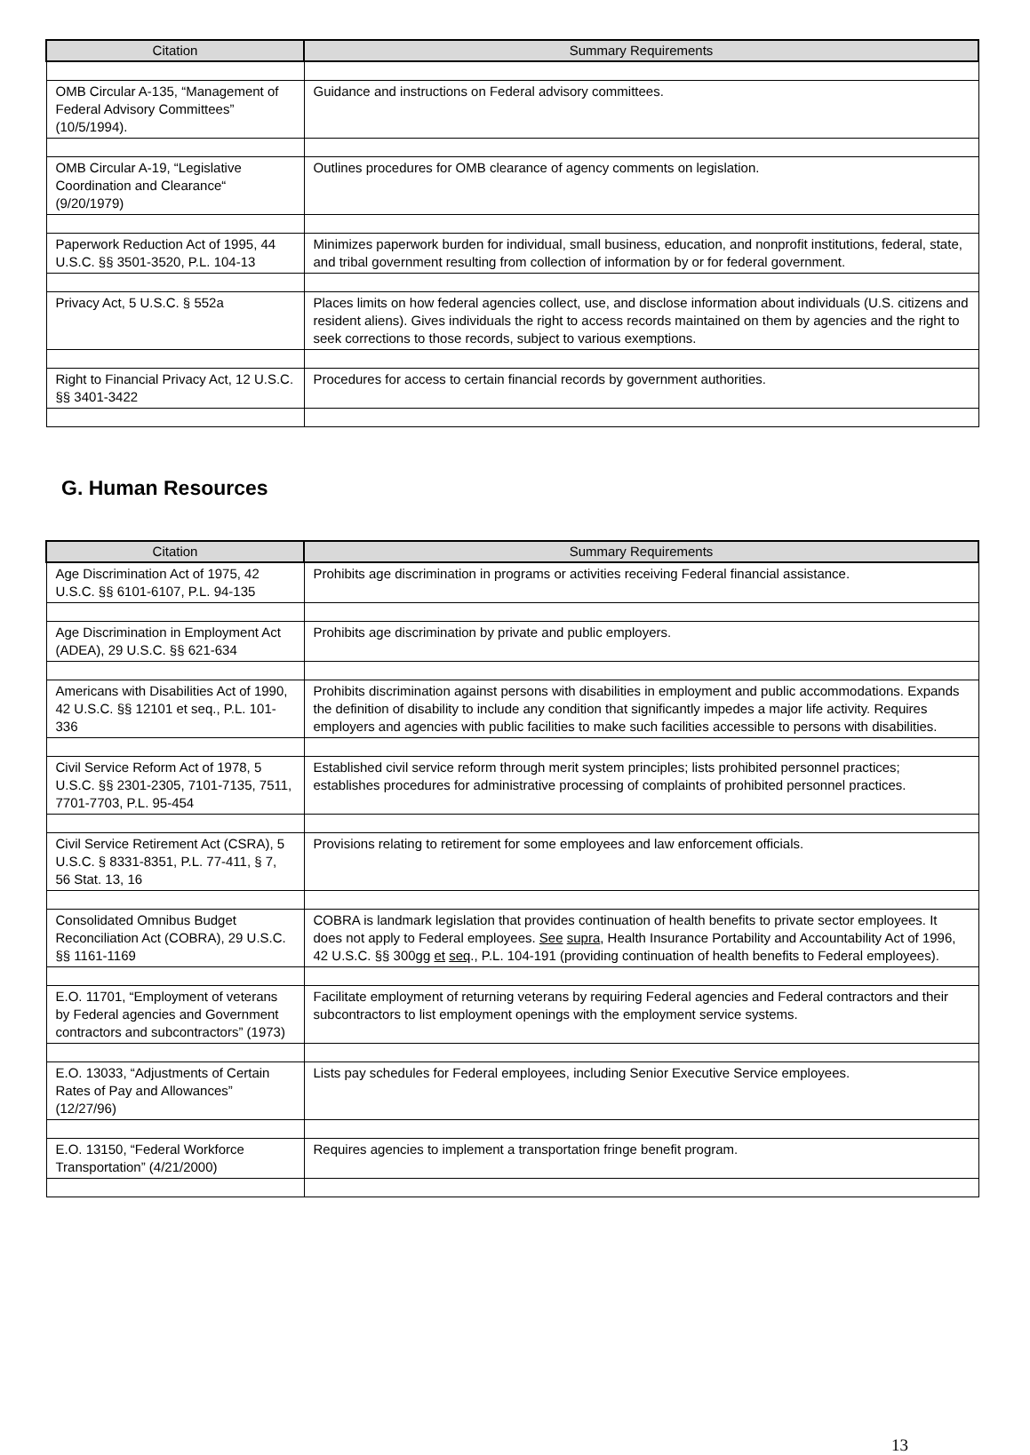| Citation | Summary Requirements |
| --- | --- |
| OMB Circular A-135, “Management of Federal Advisory Committees” (10/5/1994). | Guidance and instructions on Federal advisory committees. |
| OMB Circular A-19, “Legislative Coordination and Clearance“ (9/20/1979) | Outlines procedures for OMB clearance of agency comments on legislation. |
| Paperwork Reduction Act of 1995, 44 U.S.C. §§ 3501-3520, P.L. 104-13 | Minimizes paperwork burden for individual, small business, education, and nonprofit institutions, federal, state, and tribal government resulting from collection of information by or for federal government. |
| Privacy Act, 5 U.S.C. § 552a | Places limits on how federal agencies collect, use, and disclose information about individuals (U.S. citizens and resident aliens). Gives individuals the right to access records maintained on them by agencies and the right to seek corrections to those records, subject to various exemptions. |
| Right to Financial Privacy Act, 12 U.S.C. §§ 3401-3422 | Procedures for access to certain financial records by government authorities. |
G. Human Resources
| Citation | Summary Requirements |
| --- | --- |
| Age Discrimination Act of 1975, 42 U.S.C. §§ 6101-6107, P.L. 94-135 | Prohibits age discrimination in programs or activities receiving Federal financial assistance. |
| Age Discrimination in Employment Act (ADEA), 29 U.S.C. §§ 621-634 | Prohibits age discrimination by private and public employers. |
| Americans with Disabilities Act of 1990, 42 U.S.C. §§ 12101 et seq., P.L. 101-336 | Prohibits discrimination against persons with disabilities in employment and public accommodations. Expands the definition of disability to include any condition that significantly impedes a major life activity. Requires employers and agencies with public facilities to make such facilities accessible to persons with disabilities. |
| Civil Service Reform Act of 1978, 5 U.S.C. §§ 2301-2305, 7101-7135, 7511, 7701-7703, P.L. 95-454 | Established civil service reform through merit system principles; lists prohibited personnel practices; establishes procedures for administrative processing of complaints of prohibited personnel practices. |
| Civil Service Retirement Act (CSRA), 5 U.S.C. § 8331-8351, P.L. 77-411, § 7, 56 Stat. 13, 16 | Provisions relating to retirement for some employees and law enforcement officials. |
| Consolidated Omnibus Budget Reconciliation Act (COBRA), 29 U.S.C. §§ 1161-1169 | COBRA is landmark legislation that provides continuation of health benefits to private sector employees. It does not apply to Federal employees. See supra , Health Insurance Portability and Accountability Act of 1996, 42 U.S.C. §§ 300gg et seq ., P.L. 104-191 (providing continuation of health benefits to Federal employees). |
| E.O. 11701, “Employment of veterans by Federal agencies and Government contractors and subcontractors” (1973) | Facilitate employment of returning veterans by requiring Federal agencies and Federal contractors and their subcontractors to list employment openings with the employment service systems. |
| E.O. 13033, “Adjustments of Certain Rates of Pay and Allowances” (12/27/96) | Lists pay schedules for Federal employees, including Senior Executive Service employees. |
| E.O. 13150, “Federal Workforce Transportation” (4/21/2000) | Requires agencies to implement a transportation fringe benefit program. |
13